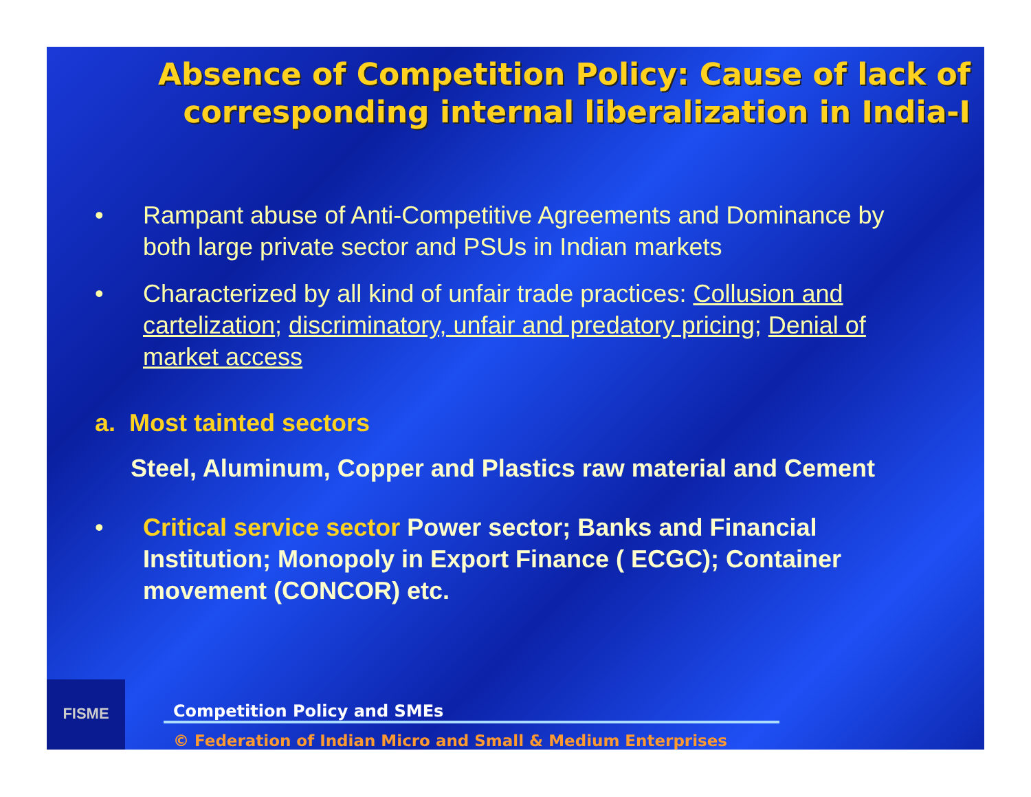Absence of Competition Policy: Cause of lack of corresponding internal liberalization in India-I
• Rampant abuse of Anti-Competitive Agreements and Dominance by both large private sector and PSUs in Indian markets
• Characterized by all kind of unfair trade practices: Collusion and cartelization; discriminatory, unfair and predatory pricing; Denial of market access
a. Most tainted sectors
Steel, Aluminum, Copper and Plastics raw material and Cement
• Critical service sector Power sector; Banks and Financial Institution; Monopoly in Export Finance ( ECGC); Container movement (CONCOR) etc.
FISME
Competition Policy and SMEs
© Federation of Indian Micro and Small & Medium Enterprises